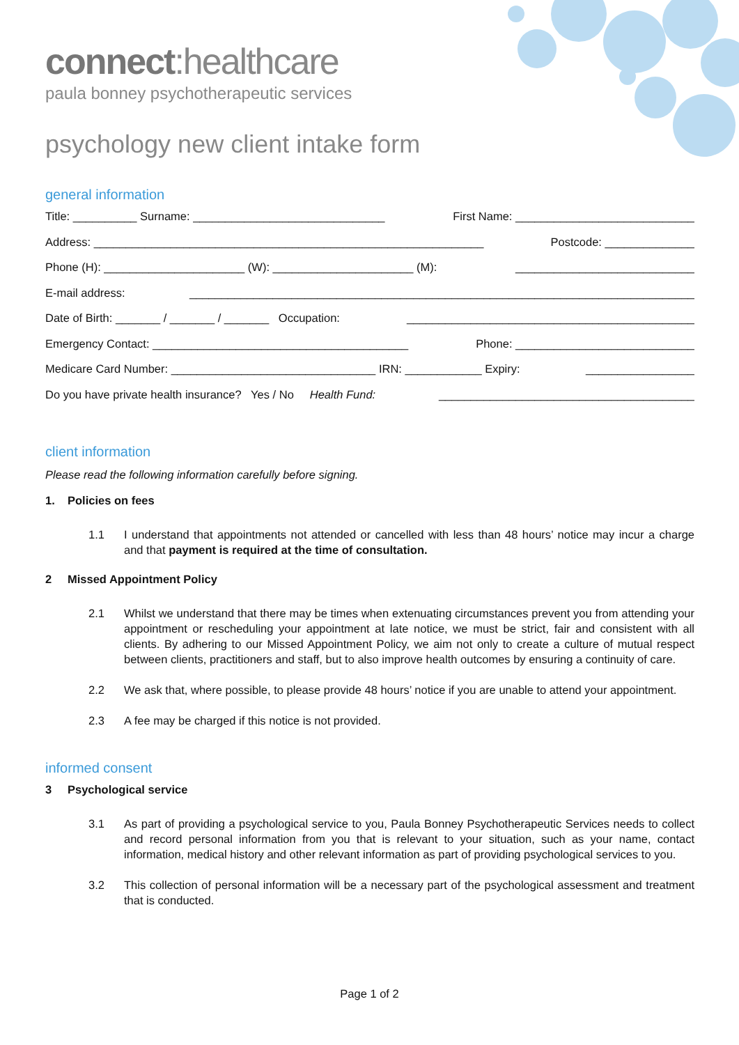connect:healthcare
paula bonney psychotherapeutic services
psychology new client intake form
general information
Title: __________ Surname: ______________________________ First Name: ____________________________
Address: _____________________________________________________________ Postcode: ______________
Phone (H): ______________________ (W): ______________________ (M): ____________________________
E-mail address: _______________________________________________________________________________
Date of Birth: _______ / _______ / _______ Occupation: _____________________________________________
Emergency Contact: ________________________________________ Phone: ____________________________
Medicare Card Number: ________________________________ IRN: ____________ Expiry: _________________
Do you have private health insurance? Yes / No Health Fund: ________________________________________
client information
Please read the following information carefully before signing.
1. Policies on fees
1.1 I understand that appointments not attended or cancelled with less than 48 hours’ notice may incur a charge and that payment is required at the time of consultation.
2 Missed Appointment Policy
2.1 Whilst we understand that there may be times when extenuating circumstances prevent you from attending your appointment or rescheduling your appointment at late notice, we must be strict, fair and consistent with all clients. By adhering to our Missed Appointment Policy, we aim not only to create a culture of mutual respect between clients, practitioners and staff, but to also improve health outcomes by ensuring a continuity of care.
2.2 We ask that, where possible, to please provide 48 hours’ notice if you are unable to attend your appointment.
2.3 A fee may be charged if this notice is not provided.
informed consent
3 Psychological service
3.1 As part of providing a psychological service to you, Paula Bonney Psychotherapeutic Services needs to collect and record personal information from you that is relevant to your situation, such as your name, contact information, medical history and other relevant information as part of providing psychological services to you.
3.2 This collection of personal information will be a necessary part of the psychological assessment and treatment that is conducted.
Page 1 of 2